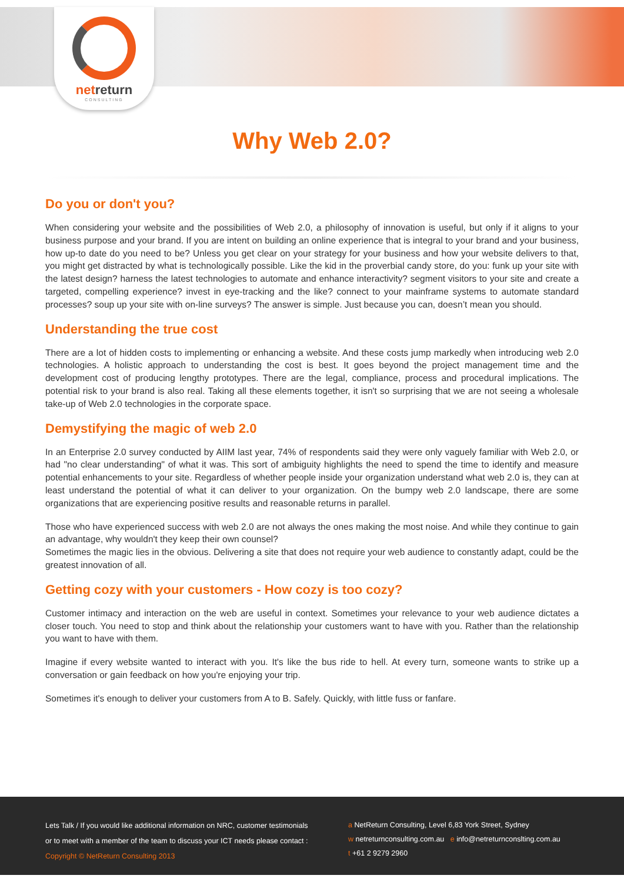netreturn
CONSULTING
Why Web 2.0?
Do you or don't you?
When considering your website and the possibilities of Web 2.0, a philosophy of innovation is useful, but only if it aligns to your business purpose and your brand. If you are intent on building an online experience that is integral to your brand and your business, how up-to date do you need to be? Unless you get clear on your strategy for your business and how your website delivers to that, you might get distracted by what is technologically possible. Like the kid in the proverbial candy store, do you: funk up your site with the latest design? harness the latest technologies to automate and enhance interactivity? segment visitors to your site and create a targeted, compelling experience? invest in eye-tracking and the like? connect to your mainframe systems to automate standard processes? soup up your site with on-line surveys? The answer is simple. Just because you can, doesn’t mean you should.
Understanding the true cost
There are a lot of hidden costs to implementing or enhancing a website. And these costs jump markedly when introducing web 2.0 technologies. A holistic approach to understanding the cost is best. It goes beyond the project management time and the development cost of producing lengthy prototypes. There are the legal, compliance, process and procedural implications. The potential risk to your brand is also real. Taking all these elements together, it isn't so surprising that we are not seeing a wholesale take-up of Web 2.0 technologies in the corporate space.
Demystifying the magic of web 2.0
In an Enterprise 2.0 survey conducted by AIIM last year, 74% of respondents said they were only vaguely familiar with Web 2.0, or had "no clear understanding" of what it was. This sort of ambiguity highlights the need to spend the time to identify and measure potential enhancements to your site. Regardless of whether people inside your organization understand what web 2.0 is, they can at least understand the potential of what it can deliver to your organization. On the bumpy web 2.0 landscape, there are some organizations that are experiencing positive results and reasonable returns in parallel.
Those who have experienced success with web 2.0 are not always the ones making the most noise. And while they continue to gain an advantage, why wouldn't they keep their own counsel?
Sometimes the magic lies in the obvious. Delivering a site that does not require your web audience to constantly adapt, could be the greatest innovation of all.
Getting cozy with your customers - How cozy is too cozy?
Customer intimacy and interaction on the web are useful in context. Sometimes your relevance to your web audience dictates a closer touch. You need to stop and think about the relationship your customers want to have with you. Rather than the relationship you want to have with them.
Imagine if every website wanted to interact with you. It's like the bus ride to hell. At every turn, someone wants to strike up a conversation or gain feedback on how you're enjoying your trip.
Sometimes it's enough to deliver your customers from A to B. Safely. Quickly, with little fuss or fanfare.
Lets Talk / If you would like additional information on NRC, customer testimonials
or to meet with a member of the team to discuss your ICT needs please contact :
Copyright © NetReturn Consulting 2013
a NetReturn Consulting, Level 6,83 York Street, Sydney
w netreturnconsulting.com.au e info@netreturnconslting.com.au
t +61 2 9279 2960